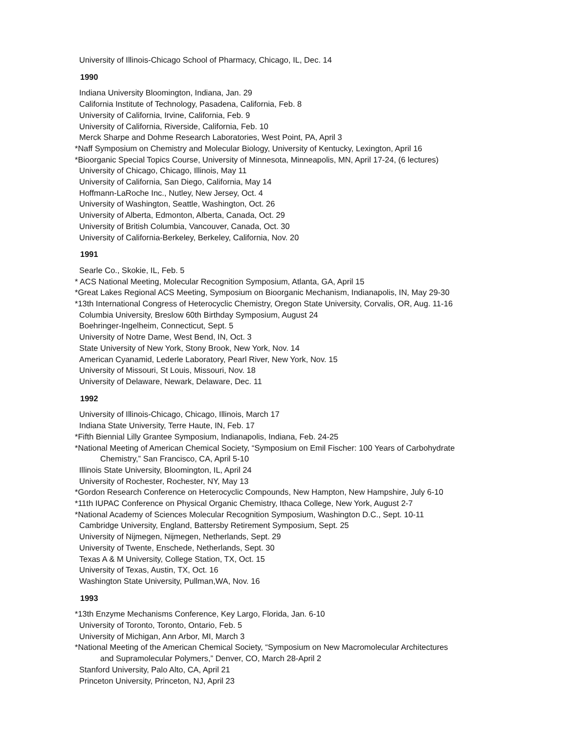University of Illinois-Chicago School of Pharmacy, Chicago, IL, Dec. 14
1990
Indiana University Bloomington, Indiana, Jan. 29
California Institute of Technology, Pasadena, California, Feb. 8
University of California, Irvine, California, Feb. 9
University of California, Riverside, California, Feb. 10
Merck Sharpe and Dohme Research Laboratories, West Point, PA, April 3
*Naff Symposium on Chemistry and Molecular Biology, University of Kentucky, Lexington, April 16
*Bioorganic Special Topics Course, University of Minnesota, Minneapolis, MN, April 17-24, (6 lectures)
University of Chicago, Chicago, Illinois, May 11
University of California, San Diego, California, May 14
Hoffmann-LaRoche Inc., Nutley, New Jersey, Oct. 4
University of Washington, Seattle, Washington, Oct. 26
University of Alberta, Edmonton, Alberta, Canada, Oct. 29
University of British Columbia, Vancouver, Canada, Oct. 30
University of California-Berkeley, Berkeley, California, Nov. 20
1991
Searle Co., Skokie, IL, Feb. 5
* ACS National Meeting, Molecular Recognition Symposium, Atlanta, GA, April 15
*Great Lakes Regional ACS Meeting, Symposium on Bioorganic Mechanism, Indianapolis, IN, May 29-30
*13th International Congress of Heterocyclic Chemistry, Oregon State University, Corvalis, OR, Aug. 11-16
Columbia University, Breslow 60th Birthday Symposium, August 24
Boehringer-Ingelheim, Connecticut, Sept. 5
University of Notre Dame, West Bend, IN, Oct. 3
State University of New York, Stony Brook, New York, Nov. 14
American Cyanamid, Lederle Laboratory, Pearl River, New York, Nov. 15
University of Missouri, St Louis, Missouri, Nov. 18
University of Delaware, Newark, Delaware, Dec. 11
1992
University of Illinois-Chicago, Chicago, Illinois, March 17
Indiana State University, Terre Haute, IN, Feb. 17
*Fifth Biennial Lilly Grantee Symposium, Indianapolis, Indiana, Feb. 24-25
*National Meeting of American Chemical Society, “Symposium on Emil Fischer: 100 Years of Carbohydrate
Chemistry,” San Francisco, CA, April 5-10
Illinois State University, Bloomington, IL, April 24
University of Rochester, Rochester, NY, May 13
*Gordon Research Conference on Heterocyclic Compounds, New Hampton, New Hampshire, July 6-10
*11th IUPAC Conference on Physical Organic Chemistry, Ithaca College, New York, August 2-7
*National Academy of Sciences Molecular Recognition Symposium, Washington D.C., Sept. 10-11
Cambridge University, England, Battersby Retirement Symposium, Sept. 25
University of Nijmegen, Nijmegen, Netherlands, Sept. 29
University of Twente, Enschede, Netherlands, Sept. 30
Texas A & M University, College Station, TX, Oct. 15
University of Texas, Austin, TX, Oct. 16
Washington State University, Pullman,WA, Nov. 16
1993
*13th Enzyme Mechanisms Conference, Key Largo, Florida, Jan. 6-10
University of Toronto, Toronto, Ontario, Feb. 5
University of Michigan, Ann Arbor, MI, March 3
*National Meeting of the American Chemical Society, “Symposium on New Macromolecular Architectures
and Supramolecular Polymers,” Denver, CO, March 28-April 2
Stanford University, Palo Alto, CA, April 21
Princeton University, Princeton, NJ, April 23